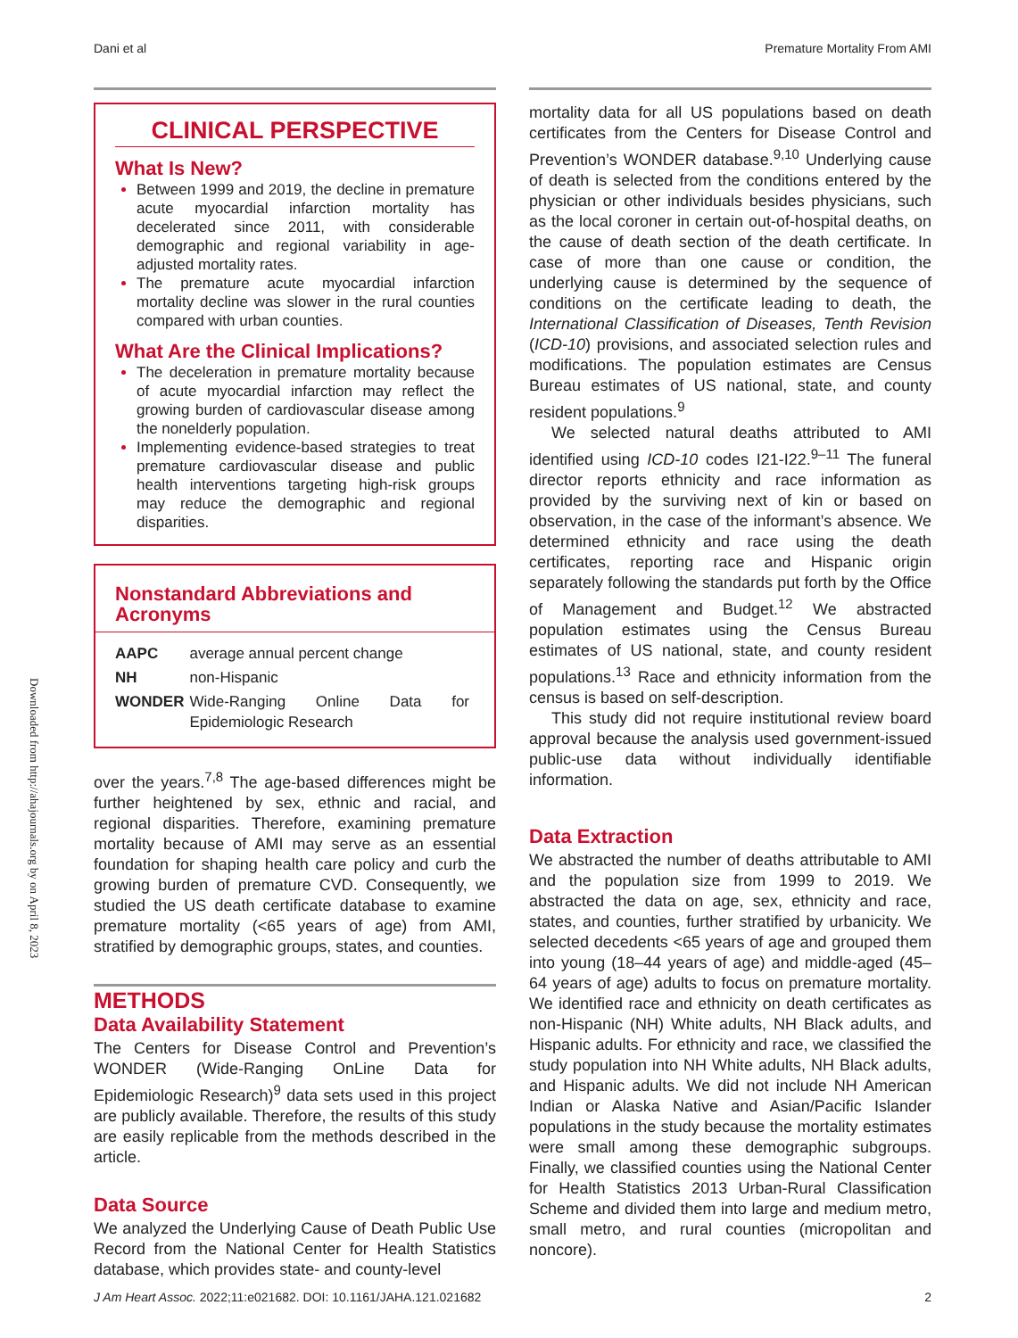Dani et al Premature Mortality From AMI
Downloaded from http://ahajournals.org by on April 8, 2023
CLINICAL PERSPECTIVE
What Is New?
Between 1999 and 2019, the decline in premature acute myocardial infarction mortality has decelerated since 2011, with considerable demographic and regional variability in age-adjusted mortality rates.
The premature acute myocardial infarction mortality decline was slower in the rural counties compared with urban counties.
What Are the Clinical Implications?
The deceleration in premature mortality because of acute myocardial infarction may reflect the growing burden of cardiovascular disease among the nonelderly population.
Implementing evidence-based strategies to treat premature cardiovascular disease and public health interventions targeting high-risk groups may reduce the demographic and regional disparities.
Nonstandard Abbreviations and Acronyms
| AAPC | average annual percent change |
| NH | non-Hispanic |
| WONDER | Wide-Ranging Online Data for Epidemiologic Research |
over the years.<sup>7,8</sup> The age-based differences might be further heightened by sex, ethnic and racial, and regional disparities. Therefore, examining premature mortality because of AMI may serve as an essential foundation for shaping health care policy and curb the growing burden of premature CVD. Consequently, we studied the US death certificate database to examine premature mortality (<65 years of age) from AMI, stratified by demographic groups, states, and counties.
METHODS
Data Availability Statement
The Centers for Disease Control and Prevention’s WONDER (Wide-Ranging OnLine Data for Epidemiologic Research)<sup>9</sup> data sets used in this project are publicly available. Therefore, the results of this study are easily replicable from the methods described in the article.
Data Source
We analyzed the Underlying Cause of Death Public Use Record from the National Center for Health Statistics database, which provides state- and county-level
mortality data for all US populations based on death certificates from the Centers for Disease Control and Prevention’s WONDER database.<sup>9,10</sup> Underlying cause of death is selected from the conditions entered by the physician or other individuals besides physicians, such as the local coroner in certain out-of-hospital deaths, on the cause of death section of the death certificate. In case of more than one cause or condition, the underlying cause is determined by the sequence of conditions on the certificate leading to death, the International Classification of Diseases, Tenth Revision (ICD-10) provisions, and associated selection rules and modifications. The population estimates are Census Bureau estimates of US national, state, and county resident populations.<sup>9</sup>
We selected natural deaths attributed to AMI identified using ICD-10 codes I21-I22.<sup>9–11</sup> The funeral director reports ethnicity and race information as provided by the surviving next of kin or based on observation, in the case of the informant’s absence. We determined ethnicity and race using the death certificates, reporting race and Hispanic origin separately following the standards put forth by the Office of Management and Budget.<sup>12</sup> We abstracted population estimates using the Census Bureau estimates of US national, state, and county resident populations.<sup>13</sup> Race and ethnicity information from the census is based on self-description.
This study did not require institutional review board approval because the analysis used government-issued public-use data without individually identifiable information.
Data Extraction
We abstracted the number of deaths attributable to AMI and the population size from 1999 to 2019. We abstracted the data on age, sex, ethnicity and race, states, and counties, further stratified by urbanicity. We selected decedents <65 years of age and grouped them into young (18–44 years of age) and middle-aged (45–64 years of age) adults to focus on premature mortality. We identified race and ethnicity on death certificates as non-Hispanic (NH) White adults, NH Black adults, and Hispanic adults. For ethnicity and race, we classified the study population into NH White adults, NH Black adults, and Hispanic adults. We did not include NH American Indian or Alaska Native and Asian/Pacific Islander populations in the study because the mortality estimates were small among these demographic subgroups. Finally, we classified counties using the National Center for Health Statistics 2013 Urban-Rural Classification Scheme and divided them into large and medium metro, small metro, and rural counties (micropolitan and noncore).
J Am Heart Assoc. 2022;11:e021682. DOI: 10.1161/JAHA.121.021682 2